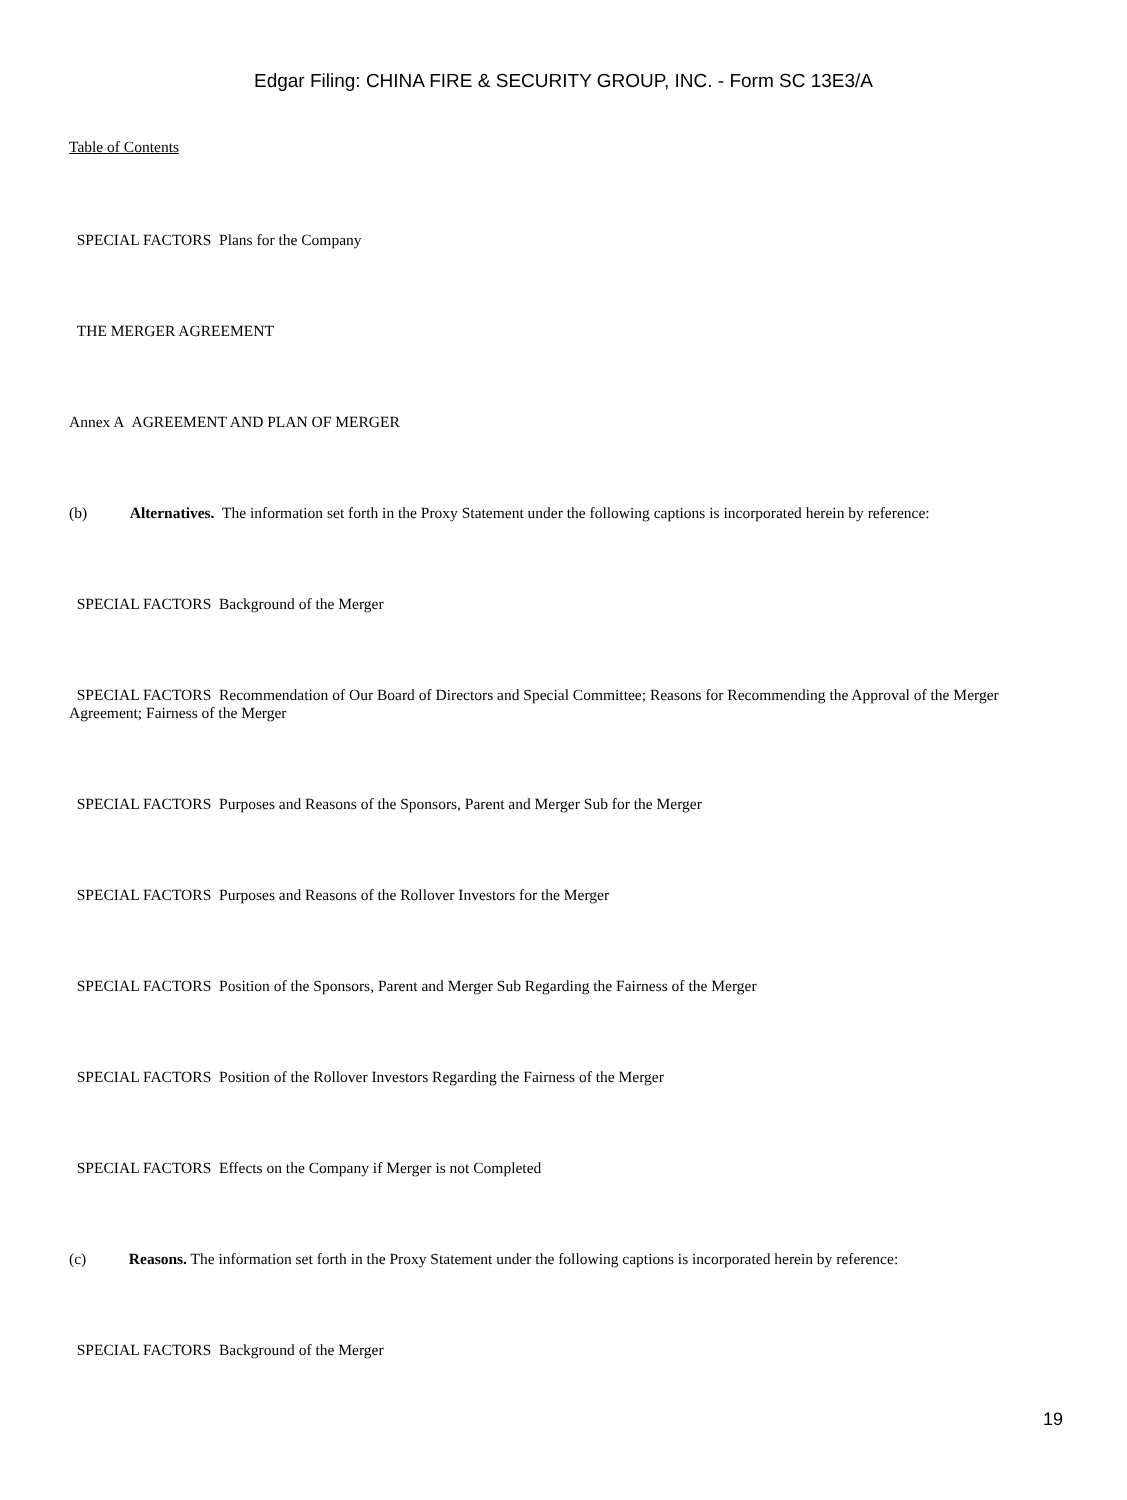Edgar Filing: CHINA FIRE & SECURITY GROUP, INC. - Form SC 13E3/A
Table of Contents
SPECIAL FACTORS Plans for the Company
THE MERGER AGREEMENT
Annex A AGREEMENT AND PLAN OF MERGER
(b) Alternatives. The information set forth in the Proxy Statement under the following captions is incorporated herein by reference:
SPECIAL FACTORS Background of the Merger
SPECIAL FACTORS Recommendation of Our Board of Directors and Special Committee; Reasons for Recommending the Approval of the Merger Agreement; Fairness of the Merger
SPECIAL FACTORS Purposes and Reasons of the Sponsors, Parent and Merger Sub for the Merger
SPECIAL FACTORS Purposes and Reasons of the Rollover Investors for the Merger
SPECIAL FACTORS Position of the Sponsors, Parent and Merger Sub Regarding the Fairness of the Merger
SPECIAL FACTORS Position of the Rollover Investors Regarding the Fairness of the Merger
SPECIAL FACTORS Effects on the Company if Merger is not Completed
(c) Reasons. The information set forth in the Proxy Statement under the following captions is incorporated herein by reference:
SPECIAL FACTORS Background of the Merger
19